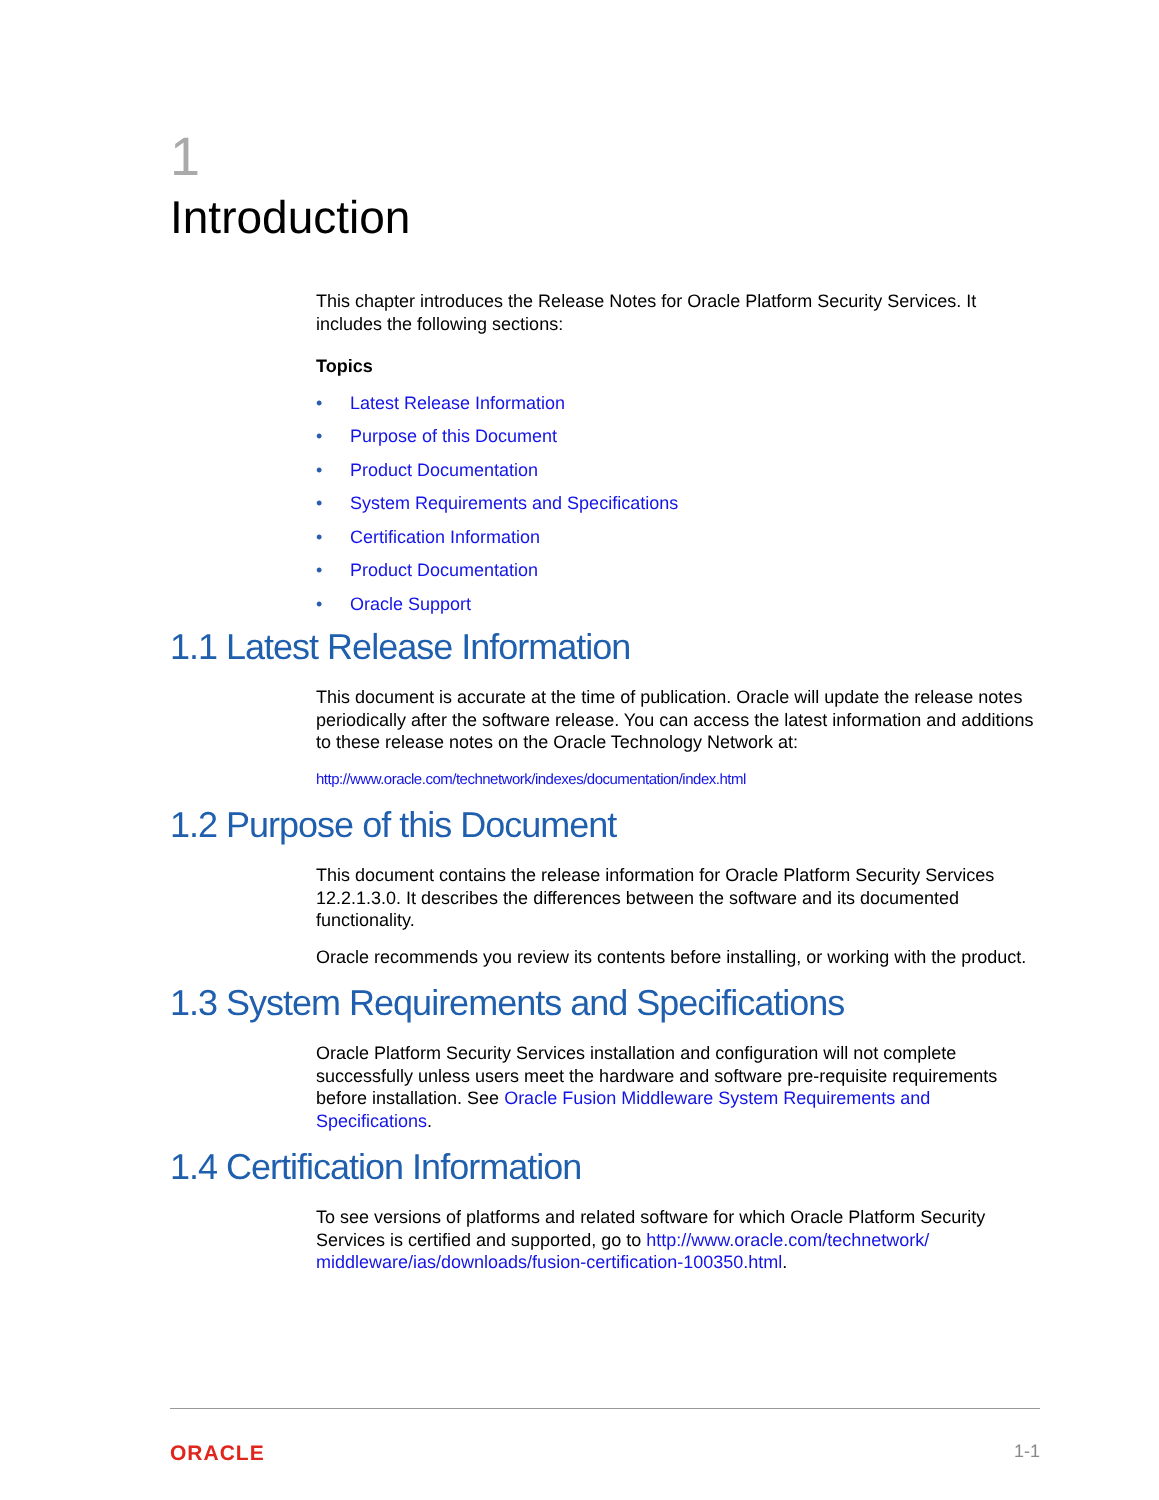1
Introduction
This chapter introduces the Release Notes for Oracle Platform Security Services. It includes the following sections:
Topics
• Latest Release Information
• Purpose of this Document
• Product Documentation
• System Requirements and Specifications
• Certification Information
• Product Documentation
• Oracle Support
1.1 Latest Release Information
This document is accurate at the time of publication. Oracle will update the release notes periodically after the software release. You can access the latest information and additions to these release notes on the Oracle Technology Network at:
http://www.oracle.com/technetwork/indexes/documentation/index.html
1.2 Purpose of this Document
This document contains the release information for Oracle Platform Security Services 12.2.1.3.0. It describes the differences between the software and its documented functionality.
Oracle recommends you review its contents before installing, or working with the product.
1.3 System Requirements and Specifications
Oracle Platform Security Services installation and configuration will not complete successfully unless users meet the hardware and software pre-requisite requirements before installation. See Oracle Fusion Middleware System Requirements and Specifications.
1.4 Certification Information
To see versions of platforms and related software for which Oracle Platform Security Services is certified and supported, go to http://www.oracle.com/technetwork/ middleware/ias/downloads/fusion-certification-100350.html.
ORACLE 1-1